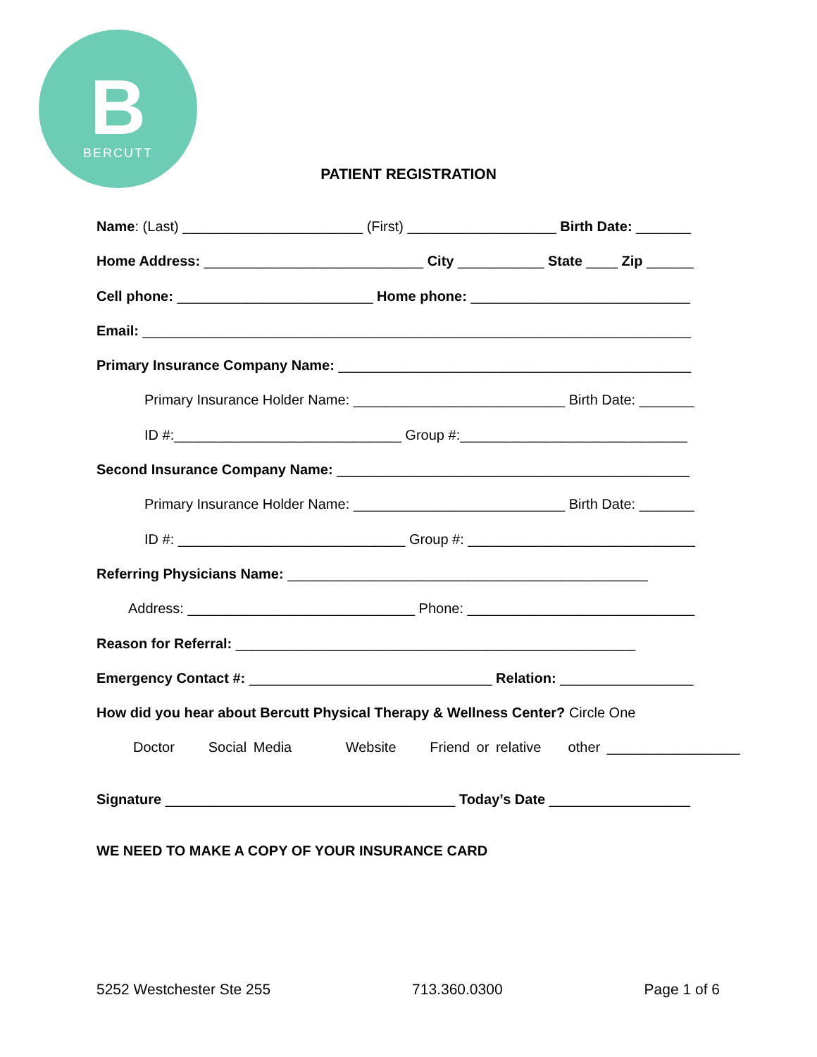B
BERCUTT
PATIENT REGISTRATION
Name: (Last) _______________________ (First) ___________________ Birth Date: _______
Home Address: ____________________________ City ___________ State ____ Zip ______
Cell phone: _________________________ Home phone: ____________________________
Email: ______________________________________________________________________
Primary Insurance Company Name: _____________________________________________
Primary Insurance Holder Name: ___________________________ Birth Date: _______
ID #:_____________________________ Group #:_____________________________
Second Insurance Company Name: _____________________________________________
Primary Insurance Holder Name: ___________________________ Birth Date: _______
ID #: _____________________________ Group #: _____________________________
Referring Physicians Name: ______________________________________________
Address: _____________________________ Phone: _____________________________
Reason for Referral: ___________________________________________________
Emergency Contact #: _______________________________ Relation: _________________
How did you hear about Bercutt Physical Therapy & Wellness Center? Circle One
Doctor Social Media Website Friend or relative other _________________
Signature _____________________________________ Today’s Date __________________
WE NEED TO MAKE A COPY OF YOUR INSURANCE CARD
5252 Westchester Ste 255 713.360.0300 Page 1 of 6